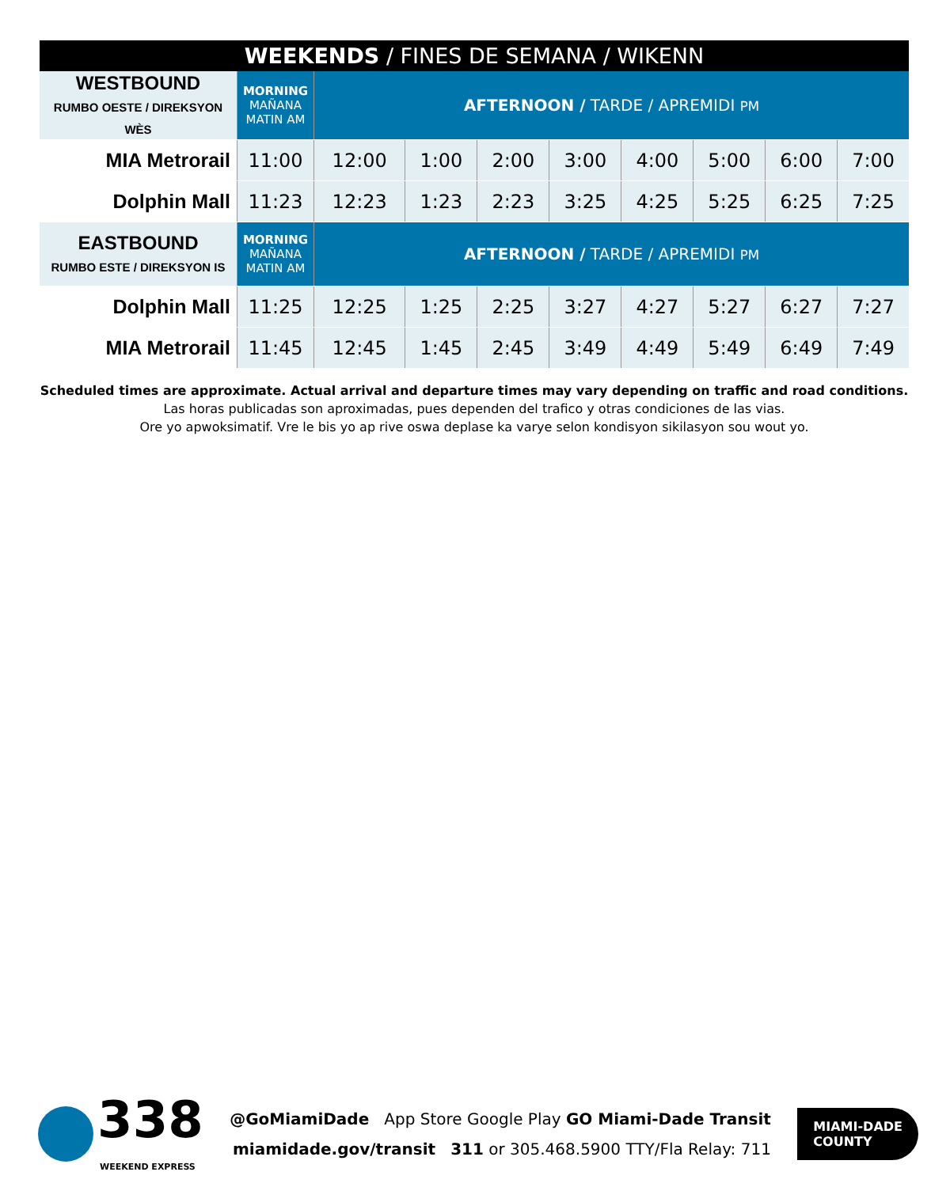WEEKENDS / FINES DE SEMANA / WIKENN
| WESTBOUND RUMBO OESTE / DIREKSYON WÈS | MORNING MAÑANA MATIN AM | AFTERNOON / TARDE / APREMIDI PM | | | | | | | |
| MIA Metrorail | 11:00 | 12:00 | 1:00 | 2:00 | 3:00 | 4:00 | 5:00 | 6:00 | 7:00 |
| Dolphin Mall | 11:23 | 12:23 | 1:23 | 2:23 | 3:25 | 4:25 | 5:25 | 6:25 | 7:25 |
| EASTBOUND RUMBO ESTE / DIREKSYON IS | MORNING MAÑANA MATIN AM | AFTERNOON / TARDE / APREMIDI PM | | | | | | | |
| Dolphin Mall | 11:25 | 12:25 | 1:25 | 2:25 | 3:27 | 4:27 | 5:27 | 6:27 | 7:27 |
| MIA Metrorail | 11:45 | 12:45 | 1:45 | 2:45 | 3:49 | 4:49 | 5:49 | 6:49 | 7:49 |
Scheduled times are approximate. Actual arrival and departure times may vary depending on traffic and road conditions.
Las horas publicadas son aproximadas, pues dependen del trafico y otras condiciones de las vias.
Ore yo apwoksimatif. Vre le bis yo ap rive oswa deplase ka varye selon kondisyon sikilasyon sou wout yo.
338
WEEKEND EXPRESS
@GoMiamiDade App Store Google Play GO Miami-Dade Transit
miamidade.gov/transit 311 or 305.468.5900 TTY/Fla Relay: 711
MIAMI-DADE
COUNTY